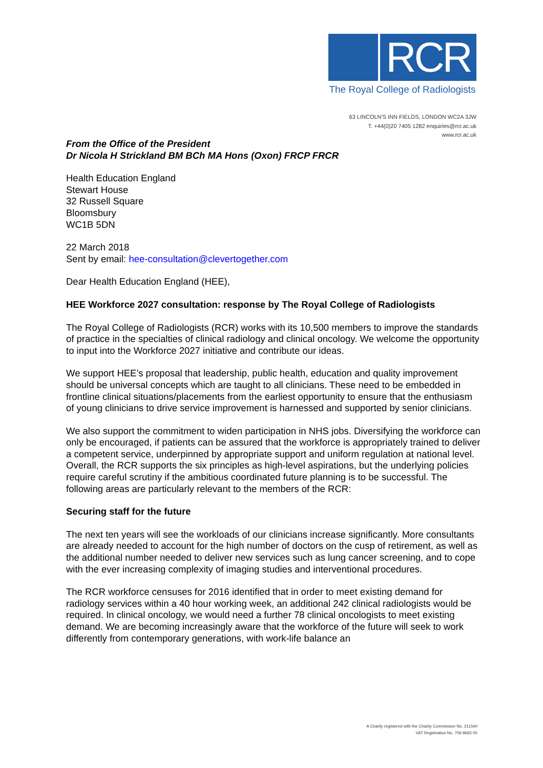RCR
The Royal College of Radiologists
63 LINCOLN'S INN FIELDS, LONDON WC2A 3JW
T. +44(0)20 7405 1282 enquiries@rcr.ac.uk
www.rcr.ac.uk
From the Office of the President
Dr Nicola H Strickland BM BCh MA Hons (Oxon) FRCP FRCR
Health Education England
Stewart House
32 Russell Square
Bloomsbury
WC1B 5DN
22 March 2018
Sent by email: hee-consultation@clevertogether.com
Dear Health Education England (HEE),
HEE Workforce 2027 consultation: response by The Royal College of Radiologists
The Royal College of Radiologists (RCR) works with its 10,500 members to improve the standards of practice in the specialties of clinical radiology and clinical oncology. We welcome the opportunity to input into the Workforce 2027 initiative and contribute our ideas.
We support HEE’s proposal that leadership, public health, education and quality improvement should be universal concepts which are taught to all clinicians. These need to be embedded in frontline clinical situations/placements from the earliest opportunity to ensure that the enthusiasm of young clinicians to drive service improvement is harnessed and supported by senior clinicians.
We also support the commitment to widen participation in NHS jobs. Diversifying the workforce can only be encouraged, if patients can be assured that the workforce is appropriately trained to deliver a competent service, underpinned by appropriate support and uniform regulation at national level. Overall, the RCR supports the six principles as high-level aspirations, but the underlying policies require careful scrutiny if the ambitious coordinated future planning is to be successful. The following areas are particularly relevant to the members of the RCR:
Securing staff for the future
The next ten years will see the workloads of our clinicians increase significantly. More consultants are already needed to account for the high number of doctors on the cusp of retirement, as well as the additional number needed to deliver new services such as lung cancer screening, and to cope with the ever increasing complexity of imaging studies and interventional procedures.
The RCR workforce censuses for 2016 identified that in order to meet existing demand for radiology services within a 40 hour working week, an additional 242 clinical radiologists would be required. In clinical oncology, we would need a further 78 clinical oncologists to meet existing demand. We are becoming increasingly aware that the workforce of the future will seek to work differently from contemporary generations, with work-life balance an
A Charity registered with the Charity Commission No. 211540
VAT Registration No. 706 9665 05